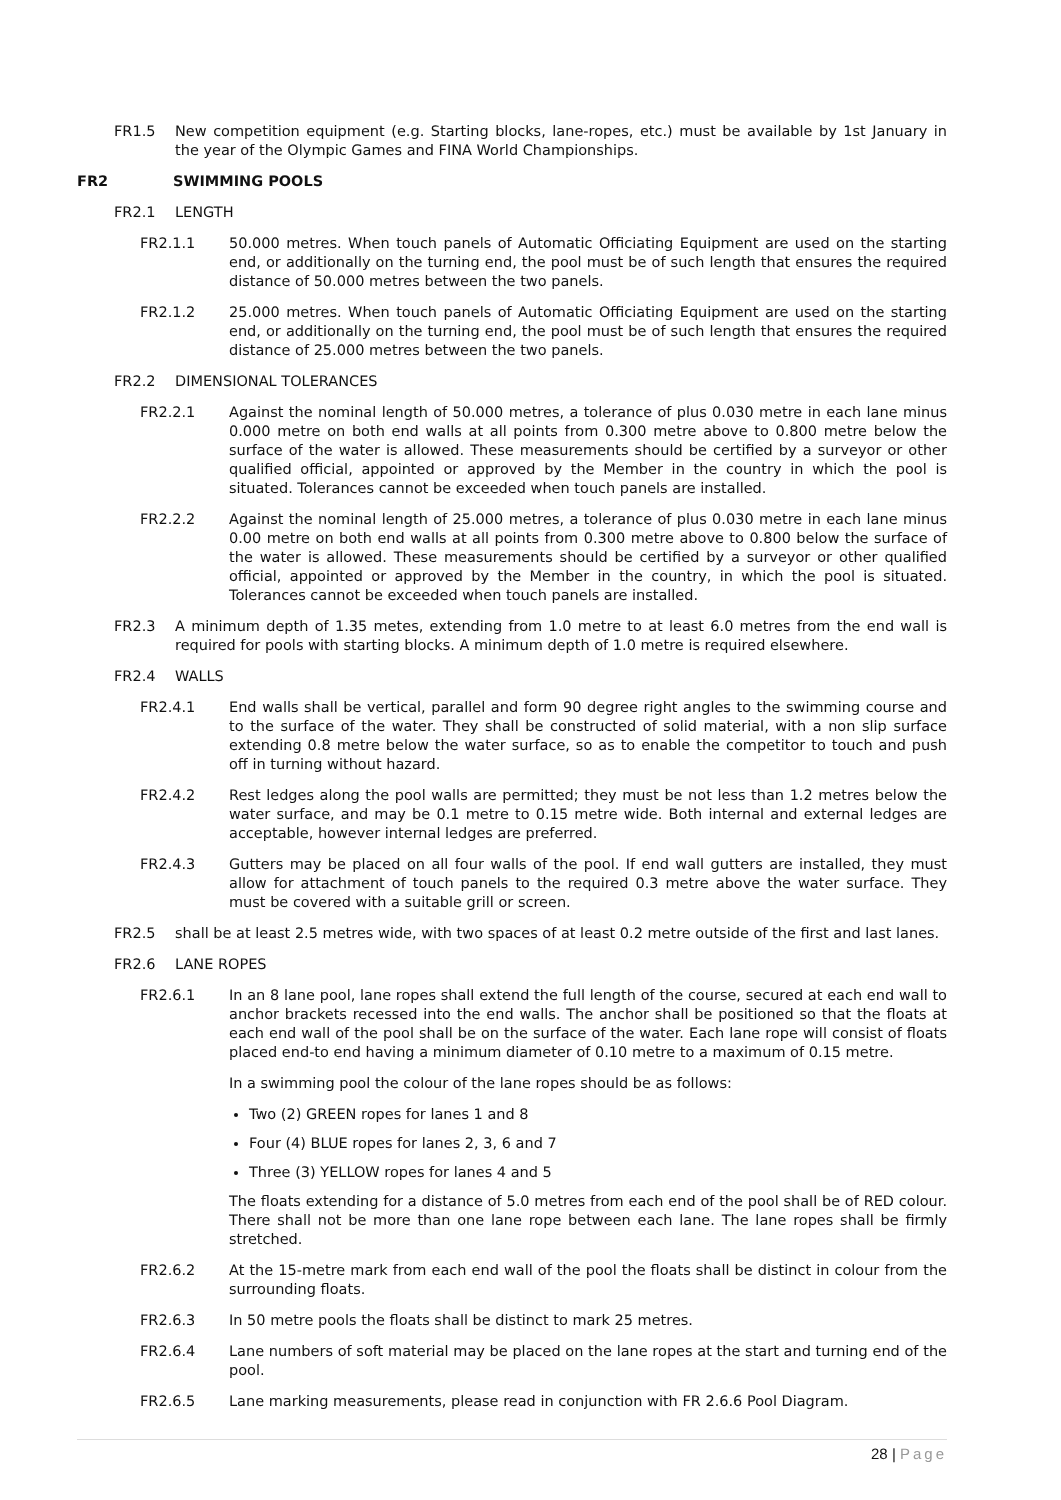FR1.5 New competition equipment (e.g. Starting blocks, lane-ropes, etc.) must be available by 1st January in the year of the Olympic Games and FINA World Championships.
FR2 SWIMMING POOLS
FR2.1 LENGTH
FR2.1.1 50.000 metres. When touch panels of Automatic Officiating Equipment are used on the starting end, or additionally on the turning end, the pool must be of such length that ensures the required distance of 50.000 metres between the two panels.
FR2.1.2 25.000 metres. When touch panels of Automatic Officiating Equipment are used on the starting end, or additionally on the turning end, the pool must be of such length that ensures the required distance of 25.000 metres between the two panels.
FR2.2 DIMENSIONAL TOLERANCES
FR2.2.1 Against the nominal length of 50.000 metres, a tolerance of plus 0.030 metre in each lane minus 0.000 metre on both end walls at all points from 0.300 metre above to 0.800 metre below the surface of the water is allowed. These measurements should be certified by a surveyor or other qualified official, appointed or approved by the Member in the country in which the pool is situated. Tolerances cannot be exceeded when touch panels are installed.
FR2.2.2 Against the nominal length of 25.000 metres, a tolerance of plus 0.030 metre in each lane minus 0.00 metre on both end walls at all points from 0.300 metre above to 0.800 below the surface of the water is allowed. These measurements should be certified by a surveyor or other qualified official, appointed or approved by the Member in the country, in which the pool is situated. Tolerances cannot be exceeded when touch panels are installed.
FR2.3 A minimum depth of 1.35 metes, extending from 1.0 metre to at least 6.0 metres from the end wall is required for pools with starting blocks. A minimum depth of 1.0 metre is required elsewhere.
FR2.4 WALLS
FR2.4.1 End walls shall be vertical, parallel and form 90 degree right angles to the swimming course and to the surface of the water. They shall be constructed of solid material, with a non slip surface extending 0.8 metre below the water surface, so as to enable the competitor to touch and push off in turning without hazard.
FR2.4.2 Rest ledges along the pool walls are permitted; they must be not less than 1.2 metres below the water surface, and may be 0.1 metre to 0.15 metre wide. Both internal and external ledges are acceptable, however internal ledges are preferred.
FR2.4.3 Gutters may be placed on all four walls of the pool. If end wall gutters are installed, they must allow for attachment of touch panels to the required 0.3 metre above the water surface. They must be covered with a suitable grill or screen.
FR2.5 shall be at least 2.5 metres wide, with two spaces of at least 0.2 metre outside of the first and last lanes.
FR2.6 LANE ROPES
FR2.6.1 In an 8 lane pool, lane ropes shall extend the full length of the course, secured at each end wall to anchor brackets recessed into the end walls. The anchor shall be positioned so that the floats at each end wall of the pool shall be on the surface of the water. Each lane rope will consist of floats placed end-to end having a minimum diameter of 0.10 metre to a maximum of 0.15 metre.
In a swimming pool the colour of the lane ropes should be as follows:
Two (2) GREEN ropes for lanes 1 and 8
Four (4) BLUE ropes for lanes 2, 3, 6 and 7
Three (3) YELLOW ropes for lanes 4 and 5
The floats extending for a distance of 5.0 metres from each end of the pool shall be of RED colour. There shall not be more than one lane rope between each lane. The lane ropes shall be firmly stretched.
FR2.6.2 At the 15-metre mark from each end wall of the pool the floats shall be distinct in colour from the surrounding floats.
FR2.6.3 In 50 metre pools the floats shall be distinct to mark 25 metres.
FR2.6.4 Lane numbers of soft material may be placed on the lane ropes at the start and turning end of the pool.
FR2.6.5 Lane marking measurements, please read in conjunction with FR 2.6.6 Pool Diagram.
28 | Page